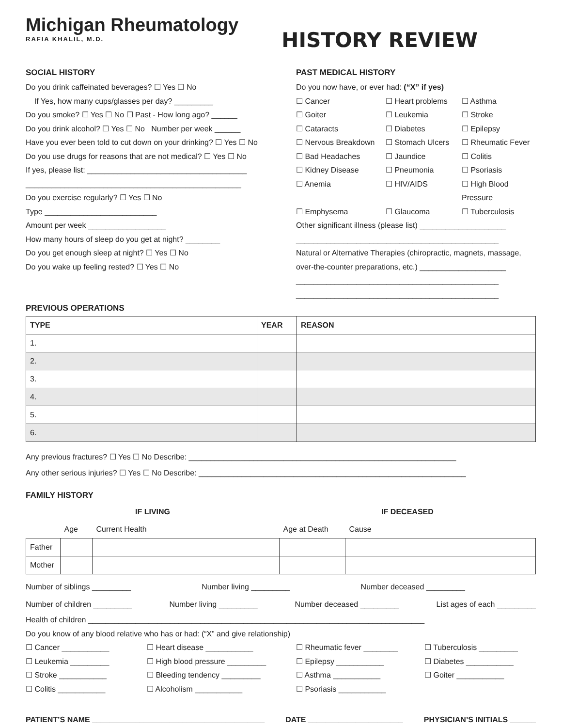Michigan Rheumatology
RAFIA KHALIL, M.D.
HISTORY REVIEW
SOCIAL HISTORY
Do you drink caffeinated beverages? ☐ Yes ☐ No
If Yes, how many cups/glasses per day? _________
Do you smoke? ☐ Yes ☐ No ☐ Past - How long ago? ______
Do you drink alcohol? ☐ Yes ☐ No Number per week ______
Have you ever been told to cut down on your drinking? ☐ Yes ☐ No
Do you use drugs for reasons that are not medical? ☐ Yes ☐ No
If yes, please list: _____________________________________
__________________________________________________
Do you exercise regularly? ☐ Yes ☐ No
Type __________________________
Amount per week __________________
How many hours of sleep do you get at night? ________
Do you get enough sleep at night? ☐ Yes ☐ No
Do you wake up feeling rested? ☐ Yes ☐ No
PAST MEDICAL HISTORY
Do you now have, or ever had: (“X” if yes)
☐ Cancer ☐ Heart problems ☐ Asthma ☐ Goiter ☐ Leukemia ☐ Stroke ☐ Cataracts ☐ Diabetes ☐ Epilepsy ☐ Nervous Breakdown ☐ Stomach Ulcers ☐ Rheumatic Fever ☐ Bad Headaches ☐ Jaundice ☐ Colitis ☐ Kidney Disease ☐ Pneumonia ☐ Psoriasis ☐ Anemia ☐ HIV/AIDS ☐ High Blood Pressure ☐ Emphysema ☐ Glaucoma ☐ Tuberculosis
Other significant illness (please list) ____________________
_______________________________________________
Natural or Alternative Therapies (chiropractic, magnets, massage, over-the-counter preparations, etc.) ____________________
_______________________________________________
_______________________________________________
PREVIOUS OPERATIONS
| TYPE | YEAR | REASON |
| --- | --- | --- |
| 1. | | |
| 2. | | |
| 3. | | |
| 4. | | |
| 5. | | |
| 6. | | |
Any previous fractures? ☐ Yes ☐ No Describe: ______________________________________________________________
Any other serious injuries? ☐ Yes ☐ No Describe: ______________________________________________________________
FAMILY HISTORY
| IF LIVING | | | IF DECEASED | |
| --- | --- | --- | --- | --- |
| | Age | Current Health | Age at Death | Cause |
| Father | | | | |
| Mother | | | | |
Number of siblings _________ Number living _________ Number deceased _________
Number of children _________ Number living _________ Number deceased _________ List ages of each _________
Health of children ______________________________________________________________________________
Do you know of any blood relative who has or had: (“X” and give relationship)
☐ Cancer ___________ ☐ Heart disease ___________ ☐ Rheumatic fever ________ ☐ Tuberculosis _________ ☐ Leukemia _________ ☐ High blood pressure _________ ☐ Epilepsy ___________ ☐ Diabetes ___________ ☐ Stroke ___________ ☐ Bleeding tendency _________ ☐ Asthma ___________ ☐ Goiter ___________ ☐ Colitis ___________ ☐ Alcoholism ___________ ☐ Psoriasis ___________
PATIENT’S NAME ________________________________________ DATE ______________________ PHYSICIAN’S INITIALS ______